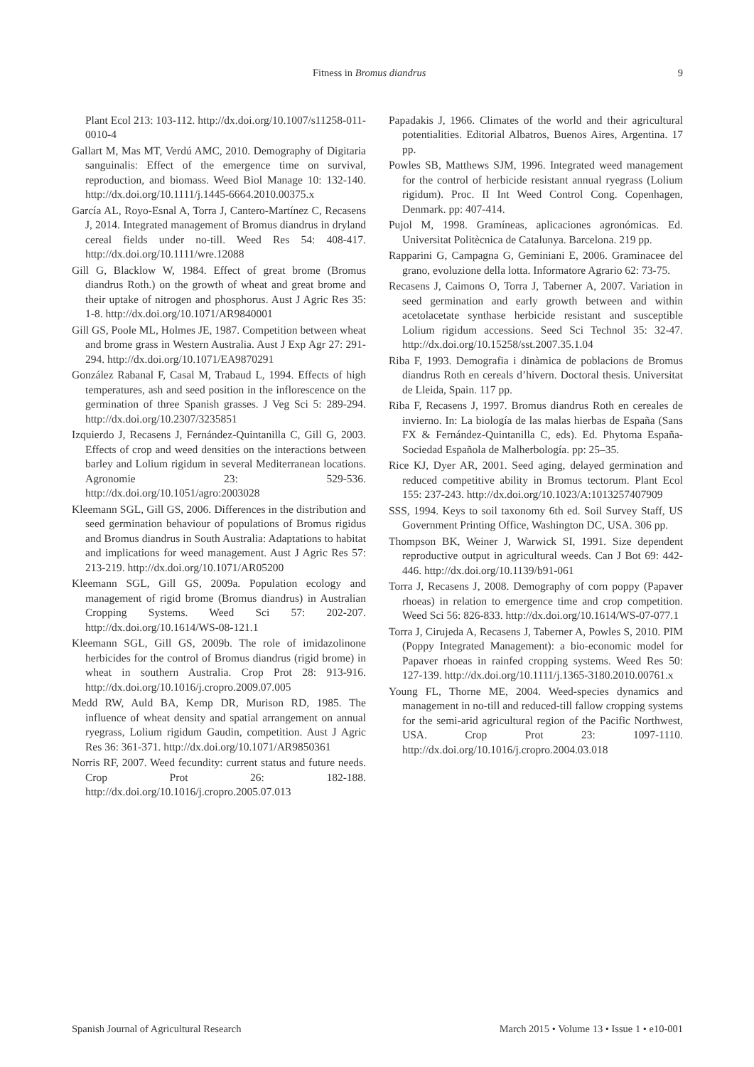Fitness in Bromus diandrus 9
Plant Ecol 213: 103-112. http://dx.doi.org/10.1007/s11258-011-0010-4
Gallart M, Mas MT, Verdú AMC, 2010. Demography of Digitaria sanguinalis: Effect of the emergence time on survival, reproduction, and biomass. Weed Biol Manage 10: 132-140. http://dx.doi.org/10.1111/j.1445-6664.2010.00375.x
García AL, Royo-Esnal A, Torra J, Cantero-Martínez C, Recasens J, 2014. Integrated management of Bromus diandrus in dryland cereal fields under no-till. Weed Res 54: 408-417. http://dx.doi.org/10.1111/wre.12088
Gill G, Blacklow W, 1984. Effect of great brome (Bromus diandrus Roth.) on the growth of wheat and great brome and their uptake of nitrogen and phosphorus. Aust J Agric Res 35: 1-8. http://dx.doi.org/10.1071/AR9840001
Gill GS, Poole ML, Holmes JE, 1987. Competition between wheat and brome grass in Western Australia. Aust J Exp Agr 27: 291-294. http://dx.doi.org/10.1071/EA9870291
González Rabanal F, Casal M, Trabaud L, 1994. Effects of high temperatures, ash and seed position in the inflorescence on the germination of three Spanish grasses. J Veg Sci 5: 289-294. http://dx.doi.org/10.2307/3235851
Izquierdo J, Recasens J, Fernández-Quintanilla C, Gill G, 2003. Effects of crop and weed densities on the interactions between barley and Lolium rigidum in several Mediterranean locations. Agronomie 23: 529-536. http://dx.doi.org/10.1051/agro:2003028
Kleemann SGL, Gill GS, 2006. Differences in the distribution and seed germination behaviour of populations of Bromus rigidus and Bromus diandrus in South Australia: Adaptations to habitat and implications for weed management. Aust J Agric Res 57: 213-219. http://dx.doi.org/10.1071/AR05200
Kleemann SGL, Gill GS, 2009a. Population ecology and management of rigid brome (Bromus diandrus) in Australian Cropping Systems. Weed Sci 57: 202-207. http://dx.doi.org/10.1614/WS-08-121.1
Kleemann SGL, Gill GS, 2009b. The role of imidazolinone herbicides for the control of Bromus diandrus (rigid brome) in wheat in southern Australia. Crop Prot 28: 913-916. http://dx.doi.org/10.1016/j.cropro.2009.07.005
Medd RW, Auld BA, Kemp DR, Murison RD, 1985. The influence of wheat density and spatial arrangement on annual ryegrass, Lolium rigidum Gaudin, competition. Aust J Agric Res 36: 361-371. http://dx.doi.org/10.1071/AR9850361
Norris RF, 2007. Weed fecundity: current status and future needs. Crop Prot 26: 182-188. http://dx.doi.org/10.1016/j.cropro.2005.07.013
Papadakis J, 1966. Climates of the world and their agricultural potentialities. Editorial Albatros, Buenos Aires, Argentina. 17 pp.
Powles SB, Matthews SJM, 1996. Integrated weed management for the control of herbicide resistant annual ryegrass (Lolium rigidum). Proc. II Int Weed Control Cong. Copenhagen, Denmark. pp: 407-414.
Pujol M, 1998. Gramíneas, aplicaciones agronómicas. Ed. Universitat Politècnica de Catalunya. Barcelona. 219 pp.
Rapparini G, Campagna G, Geminiani E, 2006. Graminacee del grano, evoluzione della lotta. Informatore Agrario 62: 73-75.
Recasens J, Caimons O, Torra J, Taberner A, 2007. Variation in seed germination and early growth between and within acetolacetate synthase herbicide resistant and susceptible Lolium rigidum accessions. Seed Sci Technol 35: 32-47. http://dx.doi.org/10.15258/sst.2007.35.1.04
Riba F, 1993. Demografia i dinàmica de poblacions de Bromus diandrus Roth en cereals d’hivern. Doctoral thesis. Universitat de Lleida, Spain. 117 pp.
Riba F, Recasens J, 1997. Bromus diandrus Roth en cereales de invierno. In: La biología de las malas hierbas de España (Sans FX & Fernández-Quintanilla C, eds). Ed. Phytoma España-Sociedad Española de Malherbología. pp: 25–35.
Rice KJ, Dyer AR, 2001. Seed aging, delayed germination and reduced competitive ability in Bromus tectorum. Plant Ecol 155: 237-243. http://dx.doi.org/10.1023/A:1013257407909
SSS, 1994. Keys to soil taxonomy 6th ed. Soil Survey Staff, US Government Printing Office, Washington DC, USA. 306 pp.
Thompson BK, Weiner J, Warwick SI, 1991. Size dependent reproductive output in agricultural weeds. Can J Bot 69: 442-446. http://dx.doi.org/10.1139/b91-061
Torra J, Recasens J, 2008. Demography of corn poppy (Papaver rhoeas) in relation to emergence time and crop competition. Weed Sci 56: 826-833. http://dx.doi.org/10.1614/WS-07-077.1
Torra J, Cirujeda A, Recasens J, Taberner A, Powles S, 2010. PIM (Poppy Integrated Management): a bio-economic model for Papaver rhoeas in rainfed cropping systems. Weed Res 50: 127-139. http://dx.doi.org/10.1111/j.1365-3180.2010.00761.x
Young FL, Thorne ME, 2004. Weed-species dynamics and management in no-till and reduced-till fallow cropping systems for the semi-arid agricultural region of the Pacific Northwest, USA. Crop Prot 23: 1097-1110. http://dx.doi.org/10.1016/j.cropro.2004.03.018
Spanish Journal of Agricultural Research March 2015 • Volume 13 • Issue 1 • e10-001